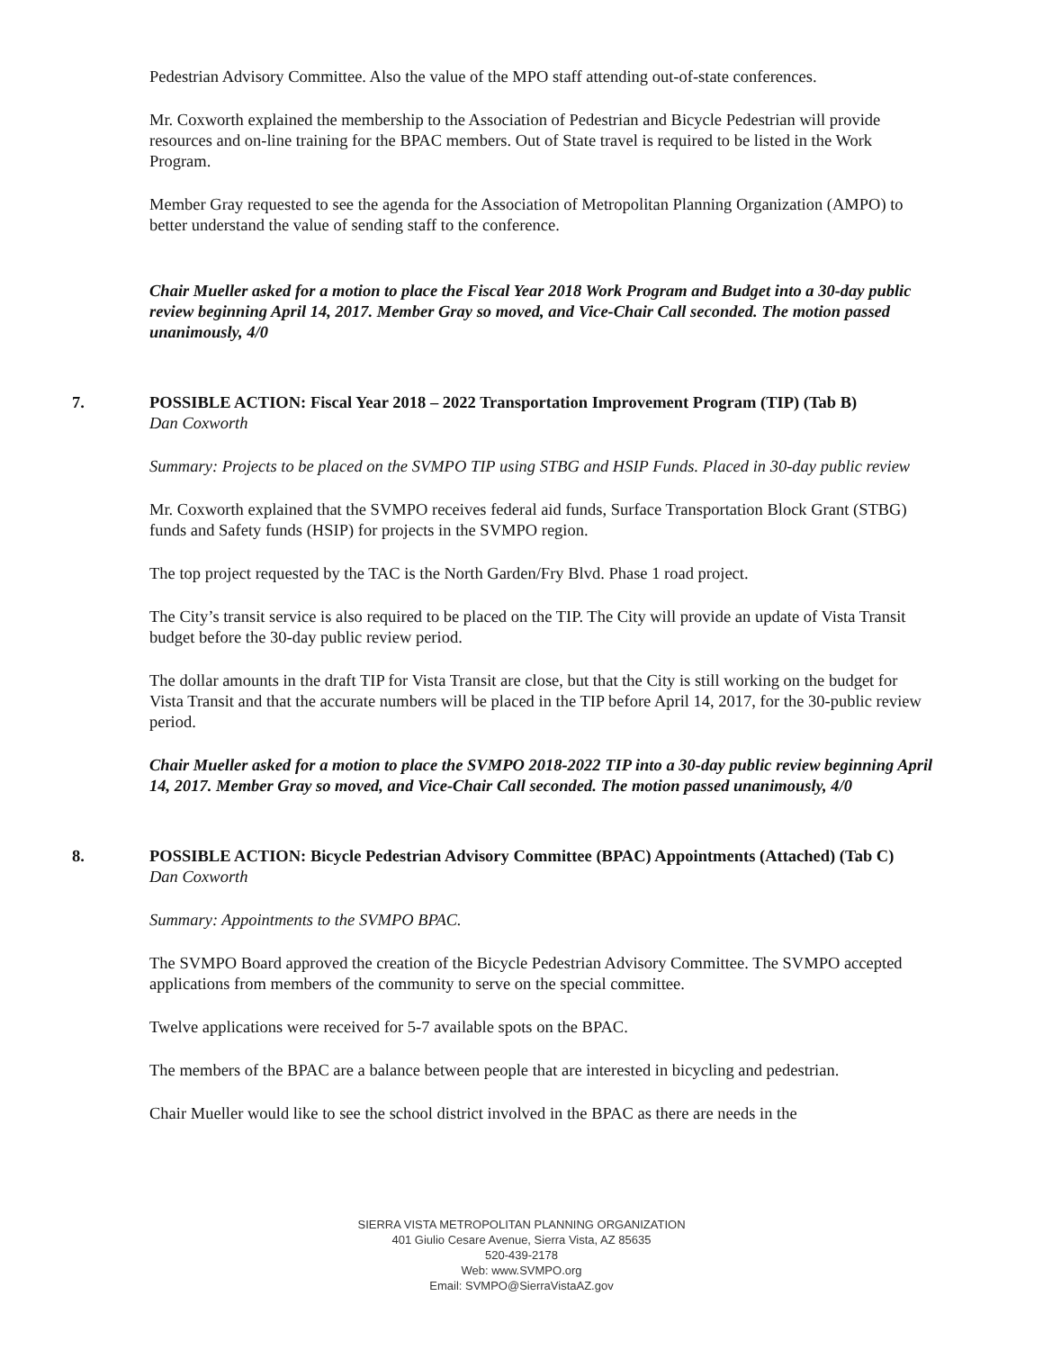Pedestrian Advisory Committee. Also the value of the MPO staff attending out-of-state conferences.
Mr. Coxworth explained the membership to the Association of Pedestrian and Bicycle Pedestrian will provide resources and on-line training for the BPAC members. Out of State travel is required to be listed in the Work Program.
Member Gray requested to see the agenda for the Association of Metropolitan Planning Organization (AMPO) to better understand the value of sending staff to the conference.
Chair Mueller asked for a motion to place the Fiscal Year 2018 Work Program and Budget into a 30-day public review beginning April 14, 2017. Member Gray so moved, and Vice-Chair Call seconded. The motion passed unanimously, 4/0
7. POSSIBLE ACTION: Fiscal Year 2018 – 2022 Transportation Improvement Program (TIP) (Tab B)
Dan Coxworth
Summary: Projects to be placed on the SVMPO TIP using STBG and HSIP Funds. Placed in 30-day public review
Mr. Coxworth explained that the SVMPO receives federal aid funds, Surface Transportation Block Grant (STBG) funds and Safety funds (HSIP) for projects in the SVMPO region.
The top project requested by the TAC is the North Garden/Fry Blvd. Phase 1 road project.
The City’s transit service is also required to be placed on the TIP. The City will provide an update of Vista Transit budget before the 30-day public review period.
The dollar amounts in the draft TIP for Vista Transit are close, but that the City is still working on the budget for Vista Transit and that the accurate numbers will be placed in the TIP before April 14, 2017, for the 30-public review period.
Chair Mueller asked for a motion to place the SVMPO 2018-2022 TIP into a 30-day public review beginning April 14, 2017. Member Gray so moved, and Vice-Chair Call seconded. The motion passed unanimously, 4/0
8. POSSIBLE ACTION: Bicycle Pedestrian Advisory Committee (BPAC) Appointments (Attached) (Tab C)
Dan Coxworth
Summary: Appointments to the SVMPO BPAC.
The SVMPO Board approved the creation of the Bicycle Pedestrian Advisory Committee. The SVMPO accepted applications from members of the community to serve on the special committee.
Twelve applications were received for 5-7 available spots on the BPAC.
The members of the BPAC are a balance between people that are interested in bicycling and pedestrian.
Chair Mueller would like to see the school district involved in the BPAC as there are needs in the
SIERRA VISTA METROPOLITAN PLANNING ORGANIZATION
401 Giulio Cesare Avenue, Sierra Vista, AZ 85635
520-439-2178
Web: www.SVMPO.org
Email: SVMPO@SierraVistaAZ.gov